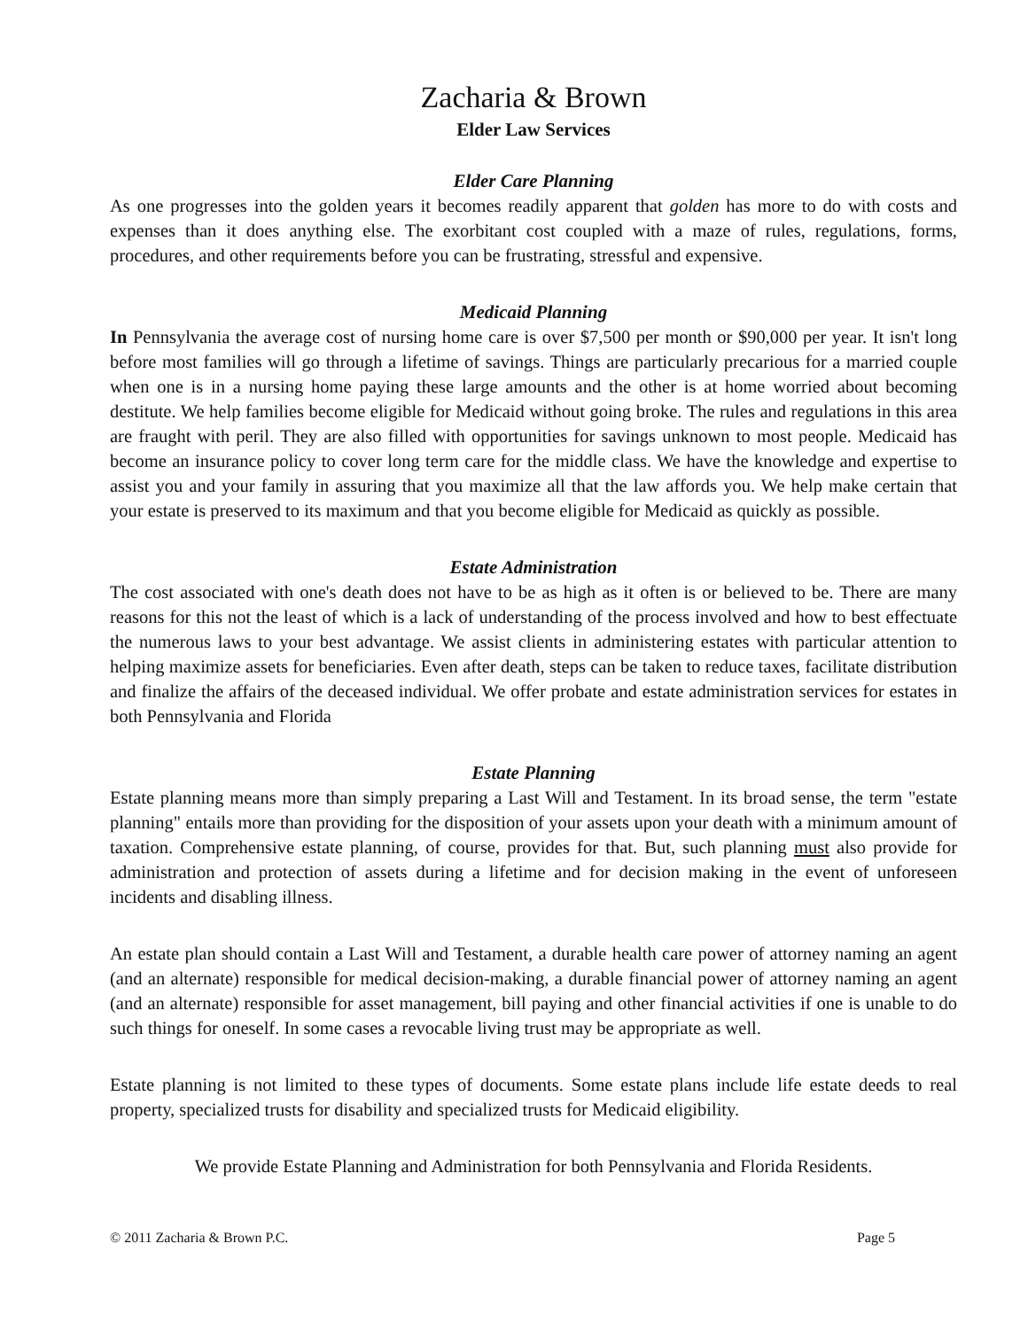Zacharia & Brown
Elder Law Services
Elder Care Planning
As one progresses into the golden years it becomes readily apparent that golden has more to do with costs and expenses than it does anything else. The exorbitant cost coupled with a maze of rules, regulations, forms, procedures, and other requirements before you can be frustrating, stressful and expensive.
Medicaid Planning
In Pennsylvania the average cost of nursing home care is over $7,500 per month or $90,000 per year. It isn't long before most families will go through a lifetime of savings. Things are particularly precarious for a married couple when one is in a nursing home paying these large amounts and the other is at home worried about becoming destitute. We help families become eligible for Medicaid without going broke. The rules and regulations in this area are fraught with peril. They are also filled with opportunities for savings unknown to most people. Medicaid has become an insurance policy to cover long term care for the middle class. We have the knowledge and expertise to assist you and your family in assuring that you maximize all that the law affords you. We help make certain that your estate is preserved to its maximum and that you become eligible for Medicaid as quickly as possible.
Estate Administration
The cost associated with one's death does not have to be as high as it often is or believed to be. There are many reasons for this not the least of which is a lack of understanding of the process involved and how to best effectuate the numerous laws to your best advantage. We assist clients in administering estates with particular attention to helping maximize assets for beneficiaries. Even after death, steps can be taken to reduce taxes, facilitate distribution and finalize the affairs of the deceased individual. We offer probate and estate administration services for estates in both Pennsylvania and Florida
Estate Planning
Estate planning means more than simply preparing a Last Will and Testament. In its broad sense, the term "estate planning" entails more than providing for the disposition of your assets upon your death with a minimum amount of taxation. Comprehensive estate planning, of course, provides for that. But, such planning must also provide for administration and protection of assets during a lifetime and for decision making in the event of unforeseen incidents and disabling illness.
An estate plan should contain a Last Will and Testament, a durable health care power of attorney naming an agent (and an alternate) responsible for medical decision-making, a durable financial power of attorney naming an agent (and an alternate) responsible for asset management, bill paying and other financial activities if one is unable to do such things for oneself. In some cases a revocable living trust may be appropriate as well.
Estate planning is not limited to these types of documents. Some estate plans include life estate deeds to real property, specialized trusts for disability and specialized trusts for Medicaid eligibility.
We provide Estate Planning and Administration for both Pennsylvania and Florida Residents.
© 2011 Zacharia & Brown P.C. Page 5